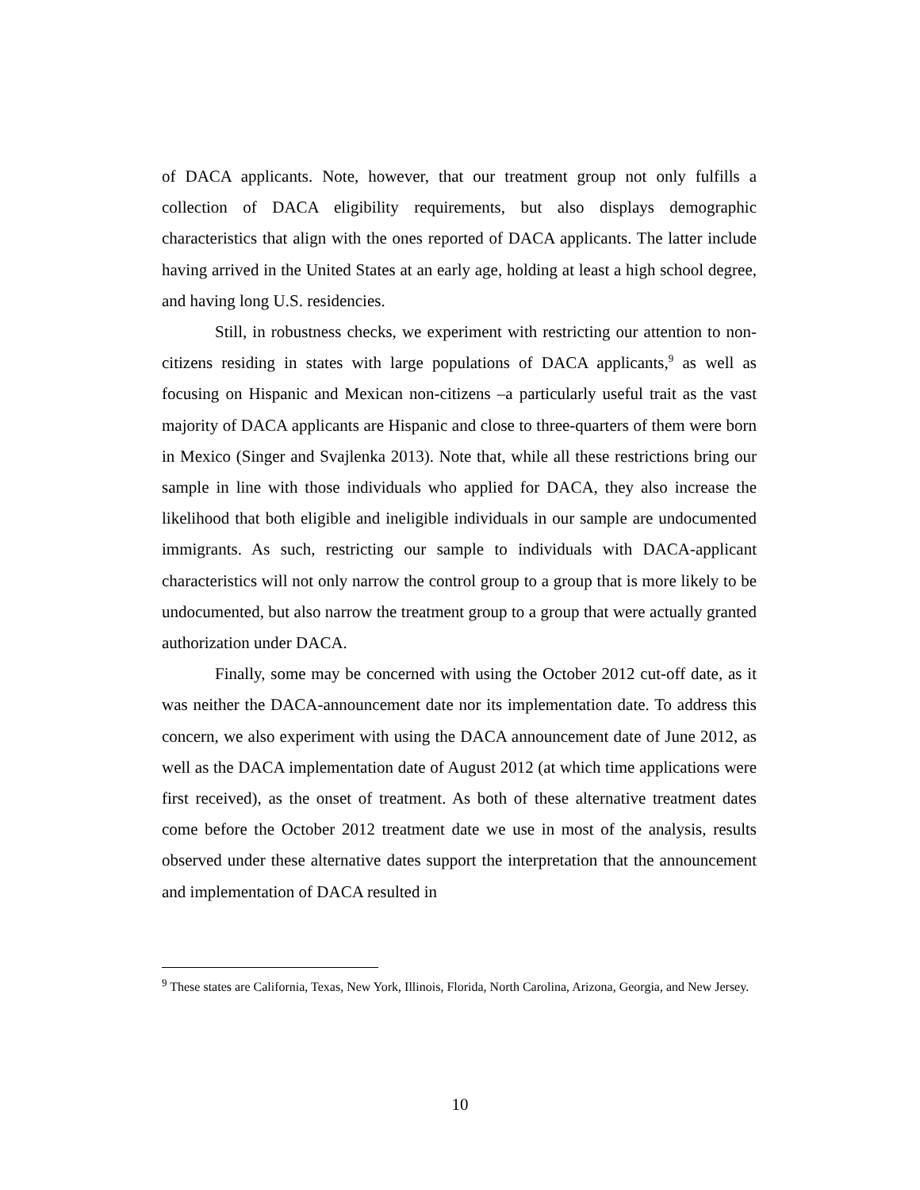of DACA applicants. Note, however, that our treatment group not only fulfills a collection of DACA eligibility requirements, but also displays demographic characteristics that align with the ones reported of DACA applicants. The latter include having arrived in the United States at an early age, holding at least a high school degree, and having long U.S. residencies.
Still, in robustness checks, we experiment with restricting our attention to non-citizens residing in states with large populations of DACA applicants,<sup>9</sup> as well as focusing on Hispanic and Mexican non-citizens –a particularly useful trait as the vast majority of DACA applicants are Hispanic and close to three-quarters of them were born in Mexico (Singer and Svajlenka 2013). Note that, while all these restrictions bring our sample in line with those individuals who applied for DACA, they also increase the likelihood that both eligible and ineligible individuals in our sample are undocumented immigrants. As such, restricting our sample to individuals with DACA-applicant characteristics will not only narrow the control group to a group that is more likely to be undocumented, but also narrow the treatment group to a group that were actually granted authorization under DACA.
Finally, some may be concerned with using the October 2012 cut-off date, as it was neither the DACA-announcement date nor its implementation date. To address this concern, we also experiment with using the DACA announcement date of June 2012, as well as the DACA implementation date of August 2012 (at which time applications were first received), as the onset of treatment. As both of these alternative treatment dates come before the October 2012 treatment date we use in most of the analysis, results observed under these alternative dates support the interpretation that the announcement and implementation of DACA resulted in
<sup>9</sup> These states are California, Texas, New York, Illinois, Florida, North Carolina, Arizona, Georgia, and New Jersey.
10